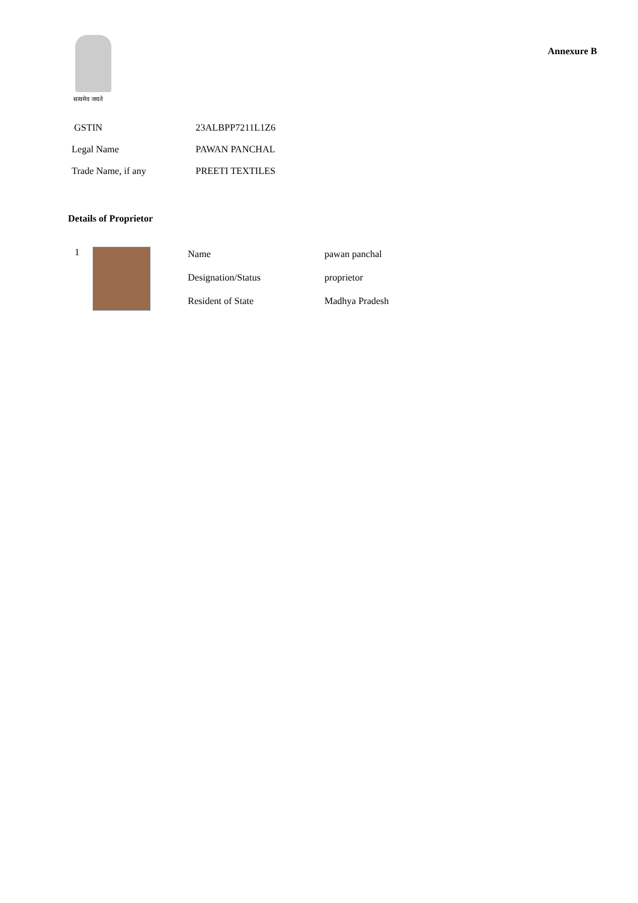सत्यमेव जयते
Annexure B
GSTIN 23ALBPP7211L1Z6
Legal Name PAWAN PANCHAL
Trade Name, if any PREETI TEXTILES
Details of Proprietor
1
Name pawan panchal
Designation/Status proprietor
Resident of State Madhya Pradesh